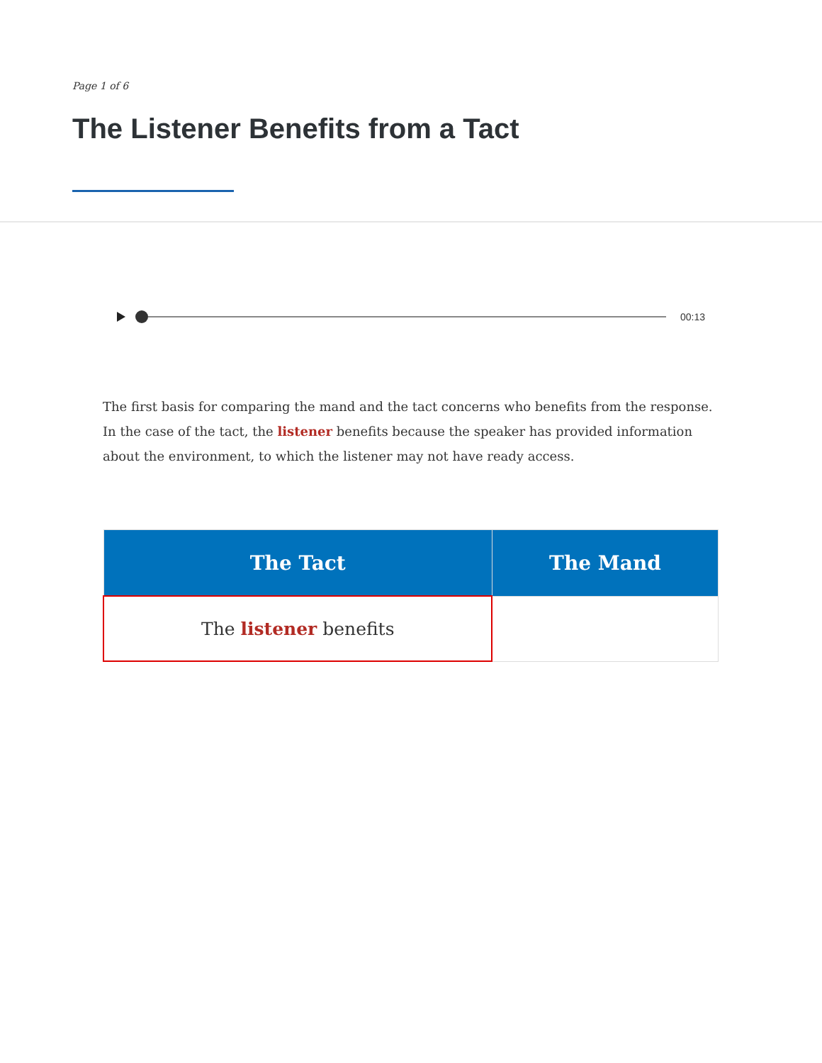Page 1 of 6
The Listener Benefits from a Tact
00:13
The first basis for comparing the mand and the tact concerns who benefits from the response. In the case of the tact, the listener benefits because the speaker has provided information about the environment, to which the listener may not have ready access.
| The Tact | The Mand |
| --- | --- |
| The listener benefits | |